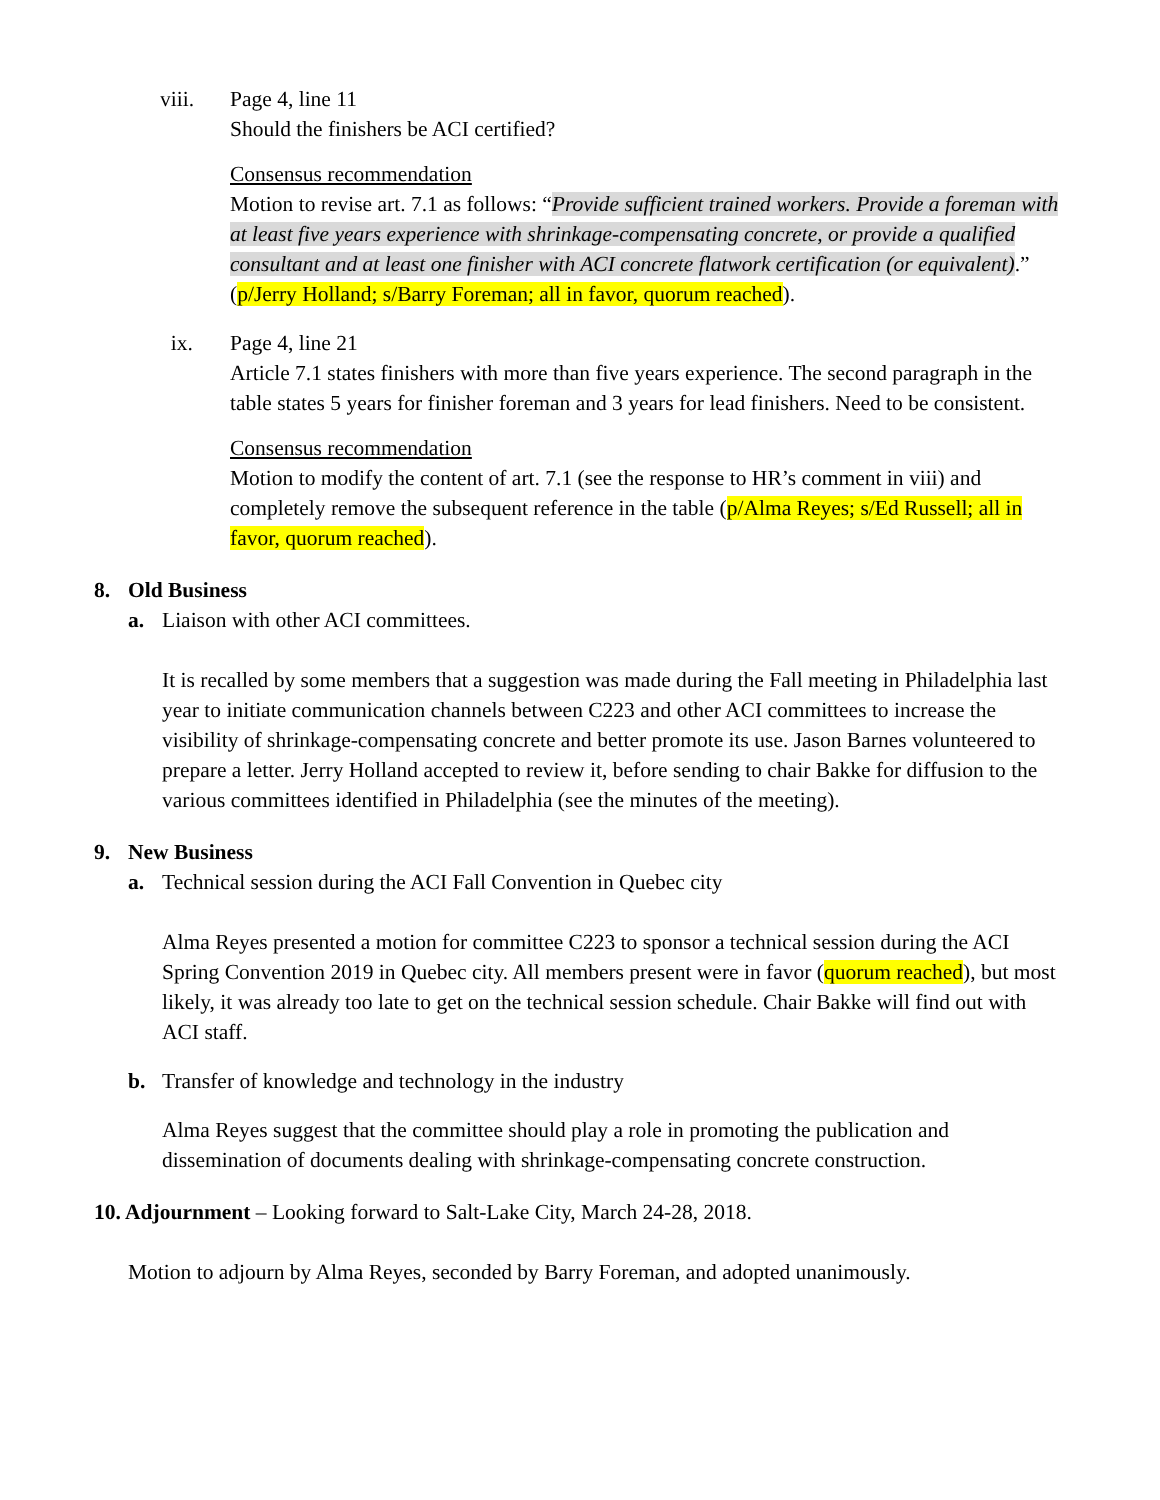viii. Page 4, line 11
Should the finishers be ACI certified?
Consensus recommendation
Motion to revise art. 7.1 as follows: “Provide sufficient trained workers. Provide a foreman with at least five years experience with shrinkage-compensating concrete, or provide a qualified consultant and at least one finisher with ACI concrete flatwork certification (or equivalent).” (p/Jerry Holland; s/Barry Foreman; all in favor, quorum reached).
ix. Page 4, line 21
Article 7.1 states finishers with more than five years experience. The second paragraph in the table states 5 years for finisher foreman and 3 years for lead finishers. Need to be consistent.
Consensus recommendation
Motion to modify the content of art. 7.1 (see the response to HR’s comment in viii) and completely remove the subsequent reference in the table (p/Alma Reyes; s/Ed Russell; all in favor, quorum reached).
8. Old Business
a. Liaison with other ACI committees.
It is recalled by some members that a suggestion was made during the Fall meeting in Philadelphia last year to initiate communication channels between C223 and other ACI committees to increase the visibility of shrinkage-compensating concrete and better promote its use. Jason Barnes volunteered to prepare a letter. Jerry Holland accepted to review it, before sending to chair Bakke for diffusion to the various committees identified in Philadelphia (see the minutes of the meeting).
9. New Business
a. Technical session during the ACI Fall Convention in Quebec city
Alma Reyes presented a motion for committee C223 to sponsor a technical session during the ACI Spring Convention 2019 in Quebec city. All members present were in favor (quorum reached), but most likely, it was already too late to get on the technical session schedule. Chair Bakke will find out with ACI staff.
b. Transfer of knowledge and technology in the industry
Alma Reyes suggest that the committee should play a role in promoting the publication and dissemination of documents dealing with shrinkage-compensating concrete construction.
10. Adjournment – Looking forward to Salt-Lake City, March 24-28, 2018.
Motion to adjourn by Alma Reyes, seconded by Barry Foreman, and adopted unanimously.